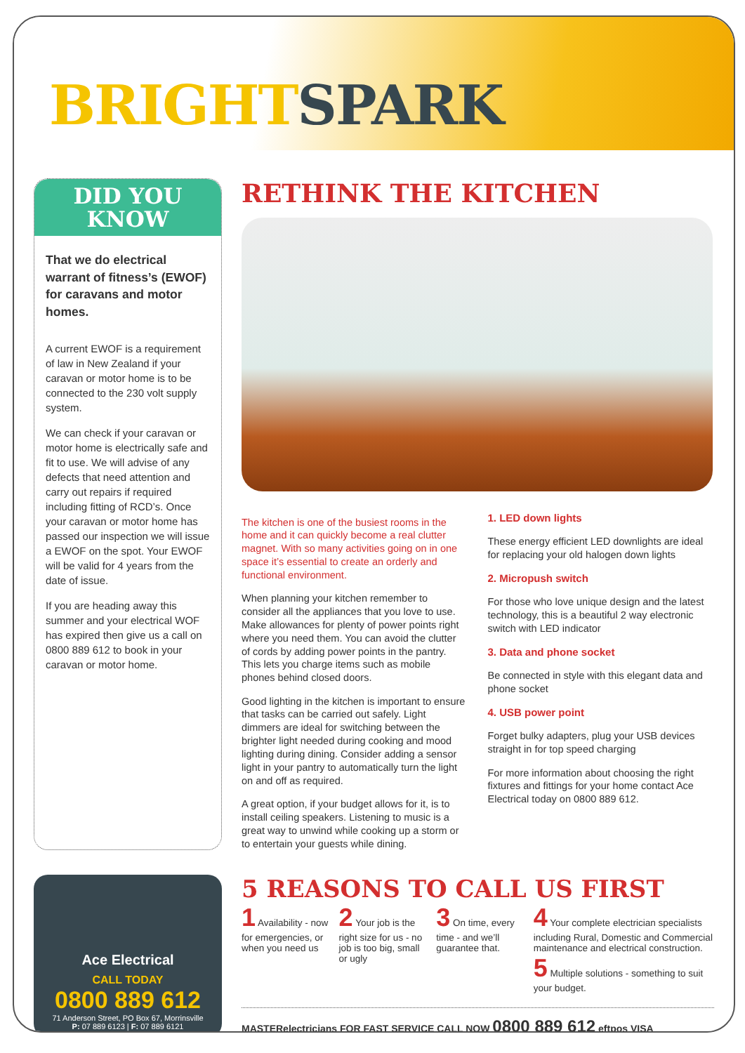BRIGHT SPARK
DID YOU
KNOW
That we do electrical warrant of fitness’s (EWOF) for caravans and motor homes.
A current EWOF is a requirement
of law in New Zealand if your caravan or motor home is to be connected to the 230 volt supply system.
We can check if your caravan or motor home is electrically safe and fit to use. We will advise of any defects that need attention and carry out repairs if required including fitting of RCD’s. Once your caravan or motor home has passed our inspection we will issue a EWOF on the spot. Your EWOF will be valid for 4 years from the date of issue.
If you are heading away this summer and your electrical WOF has expired then give us a call on 0800 889 612 to book in your caravan or motor home.
RETHINK THE KITCHEN
The kitchen is one of the busiest rooms in the home and it can quickly become a real clutter magnet. With so many activities going on in one space it’s essential to create an orderly and functional environment.
When planning your kitchen remember to consider all the appliances that you love to use. Make allowances for plenty of power points right where you need them. You can avoid the clutter of cords by adding power points in the pantry. This lets you charge items such as mobile phones behind closed doors.
Good lighting in the kitchen is important to ensure that tasks can be carried out safely. Light dimmers are ideal for switching between the brighter light needed during cooking and mood lighting during dining. Consider adding a sensor light in your pantry to automatically turn the light on and off as required.
A great option, if your budget allows for it, is to install ceiling speakers. Listening to music is a great way to unwind while cooking up a storm or to entertain your guests while dining.
1. LED down lights
These energy efficient LED downlights are ideal for replacing your old halogen down lights
2. Micropush switch
For those who love unique design and the latest technology, this is a beautiful 2 way electronic switch with LED indicator
3. Data and phone socket
Be connected in style with this elegant data and phone socket
4. USB power point
Forget bulky adapters, plug your USB devices straight in for top speed charging
For more information about choosing the right fixtures and fittings for your home contact Ace Electrical today on 0800 889 612.
Ace Electrical
CALL TODAY
0800 889 612
71 Anderson Street, PO Box 67, Morrinsville
P: 07 889 6123 | F: 07 889 6121
5 REASONS TO CALL US FIRST
1 Availability - now for emergencies, or when you need us
2 Your job is the right size for us - no job is too big, small or ugly
3 On time, every time - and we’ll guarantee that.
4 Your complete electrician specialists including Rural, Domestic and Commercial maintenance and electrical construction.
5 Multiple solutions - something to suit your budget.
MASTERelectricians FOR FAST SERVICE CALL NOW 0800 889 612 eftpos VISA